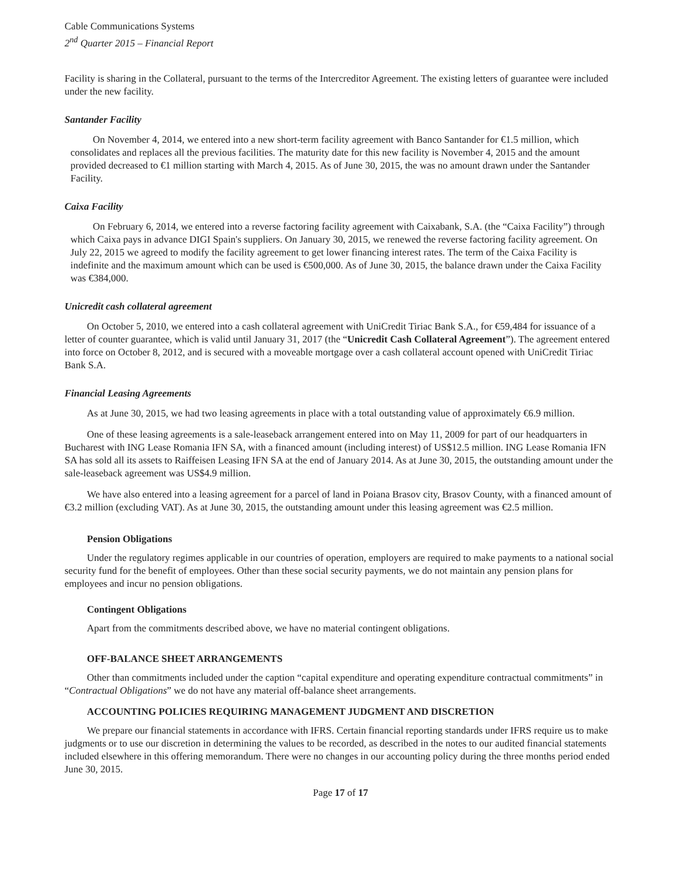Cable Communications Systems
2<sup>nd</sup> Quarter 2015 – Financial Report
Facility is sharing in the Collateral, pursuant to the terms of the Intercreditor Agreement. The existing letters of guarantee were included under the new facility.
Santander Facility
On November 4, 2014, we entered into a new short-term facility agreement with Banco Santander for €1.5 million, which consolidates and replaces all the previous facilities. The maturity date for this new facility is November 4, 2015 and the amount provided decreased to €1 million starting with March 4, 2015. As of June 30, 2015, the was no amount drawn under the Santander Facility.
Caixa Facility
On February 6, 2014, we entered into a reverse factoring facility agreement with Caixabank, S.A. (the “Caixa Facility”) through which Caixa pays in advance DIGI Spain's suppliers. On January 30, 2015, we renewed the reverse factoring facility agreement. On July 22, 2015 we agreed to modify the facility agreement to get lower financing interest rates. The term of the Caixa Facility is indefinite and the maximum amount which can be used is €500,000. As of June 30, 2015, the balance drawn under the Caixa Facility was €384,000.
Unicredit cash collateral agreement
On October 5, 2010, we entered into a cash collateral agreement with UniCredit Tiriac Bank S.A., for €59,484 for issuance of a letter of counter guarantee, which is valid until January 31, 2017 (the “Unicredit Cash Collateral Agreement”). The agreement entered into force on October 8, 2012, and is secured with a moveable mortgage over a cash collateral account opened with UniCredit Tiriac Bank S.A.
Financial Leasing Agreements
As at June 30, 2015, we had two leasing agreements in place with a total outstanding value of approximately €6.9 million.
One of these leasing agreements is a sale-leaseback arrangement entered into on May 11, 2009 for part of our headquarters in Bucharest with ING Lease Romania IFN SA, with a financed amount (including interest) of US$12.5 million. ING Lease Romania IFN SA has sold all its assets to Raiffeisen Leasing IFN SA at the end of January 2014. As at June 30, 2015, the outstanding amount under the sale-leaseback agreement was US$4.9 million.
We have also entered into a leasing agreement for a parcel of land in Poiana Brasov city, Brasov County, with a financed amount of €3.2 million (excluding VAT). As at June 30, 2015, the outstanding amount under this leasing agreement was €2.5 million.
Pension Obligations
Under the regulatory regimes applicable in our countries of operation, employers are required to make payments to a national social security fund for the benefit of employees. Other than these social security payments, we do not maintain any pension plans for employees and incur no pension obligations.
Contingent Obligations
Apart from the commitments described above, we have no material contingent obligations.
OFF-BALANCE SHEET ARRANGEMENTS
Other than commitments included under the caption “capital expenditure and operating expenditure contractual commitments” in “Contractual Obligations” we do not have any material off-balance sheet arrangements.
ACCOUNTING POLICIES REQUIRING MANAGEMENT JUDGMENT AND DISCRETION
We prepare our financial statements in accordance with IFRS. Certain financial reporting standards under IFRS require us to make judgments or to use our discretion in determining the values to be recorded, as described in the notes to our audited financial statements included elsewhere in this offering memorandum. There were no changes in our accounting policy during the three months period ended June 30, 2015.
Page 17 of 17